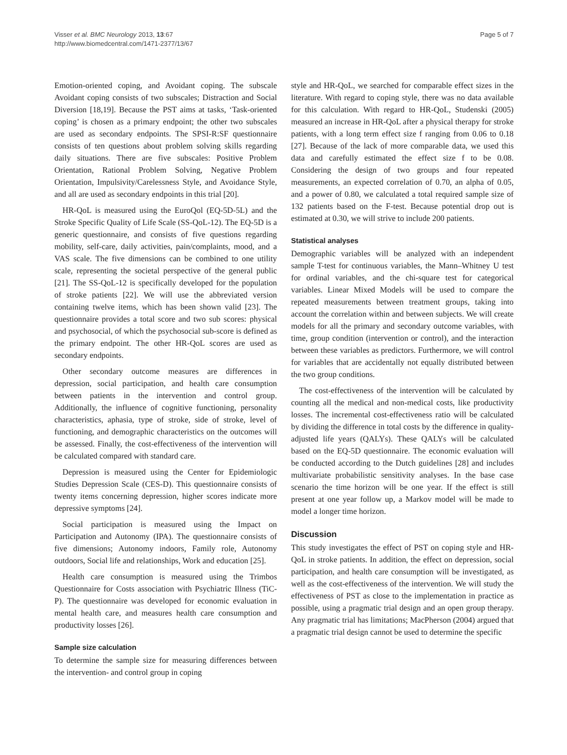Visser et al. BMC Neurology 2013, 13:67
http://www.biomedcentral.com/1471-2377/13/67
Page 5 of 7
Emotion-oriented coping, and Avoidant coping. The subscale Avoidant coping consists of two subscales; Distraction and Social Diversion [18,19]. Because the PST aims at tasks, ‘Task-oriented coping’ is chosen as a primary endpoint; the other two subscales are used as secondary endpoints. The SPSI-R:SF questionnaire consists of ten questions about problem solving skills regarding daily situations. There are five subscales: Positive Problem Orientation, Rational Problem Solving, Negative Problem Orientation, Impulsivity/Carelessness Style, and Avoidance Style, and all are used as secondary endpoints in this trial [20].
HR-QoL is measured using the EuroQol (EQ-5D-5L) and the Stroke Specific Quality of Life Scale (SS-QoL-12). The EQ-5D is a generic questionnaire, and consists of five questions regarding mobility, self-care, daily activities, pain/complaints, mood, and a VAS scale. The five dimensions can be combined to one utility scale, representing the societal perspective of the general public [21]. The SS-QoL-12 is specifically developed for the population of stroke patients [22]. We will use the abbreviated version containing twelve items, which has been shown valid [23]. The questionnaire provides a total score and two sub scores: physical and psychosocial, of which the psychosocial sub-score is defined as the primary endpoint. The other HR-QoL scores are used as secondary endpoints.
Other secondary outcome measures are differences in depression, social participation, and health care consumption between patients in the intervention and control group. Additionally, the influence of cognitive functioning, personality characteristics, aphasia, type of stroke, side of stroke, level of functioning, and demographic characteristics on the outcomes will be assessed. Finally, the cost-effectiveness of the intervention will be calculated compared with standard care.
Depression is measured using the Center for Epidemiologic Studies Depression Scale (CES-D). This questionnaire consists of twenty items concerning depression, higher scores indicate more depressive symptoms [24].
Social participation is measured using the Impact on Participation and Autonomy (IPA). The questionnaire consists of five dimensions; Autonomy indoors, Family role, Autonomy outdoors, Social life and relationships, Work and education [25].
Health care consumption is measured using the Trimbos Questionnaire for Costs association with Psychiatric Illness (TiC-P). The questionnaire was developed for economic evaluation in mental health care, and measures health care consumption and productivity losses [26].
Sample size calculation
To determine the sample size for measuring differences between the intervention- and control group in coping
style and HR-QoL, we searched for comparable effect sizes in the literature. With regard to coping style, there was no data available for this calculation. With regard to HR-QoL, Studenski (2005) measured an increase in HR-QoL after a physical therapy for stroke patients, with a long term effect size f ranging from 0.06 to 0.18 [27]. Because of the lack of more comparable data, we used this data and carefully estimated the effect size f to be 0.08. Considering the design of two groups and four repeated measurements, an expected correlation of 0.70, an alpha of 0.05, and a power of 0.80, we calculated a total required sample size of 132 patients based on the F-test. Because potential drop out is estimated at 0.30, we will strive to include 200 patients.
Statistical analyses
Demographic variables will be analyzed with an independent sample T-test for continuous variables, the Mann–Whitney U test for ordinal variables, and the chi-square test for categorical variables. Linear Mixed Models will be used to compare the repeated measurements between treatment groups, taking into account the correlation within and between subjects. We will create models for all the primary and secondary outcome variables, with time, group condition (intervention or control), and the interaction between these variables as predictors. Furthermore, we will control for variables that are accidentally not equally distributed between the two group conditions.
The cost-effectiveness of the intervention will be calculated by counting all the medical and non-medical costs, like productivity losses. The incremental cost-effectiveness ratio will be calculated by dividing the difference in total costs by the difference in quality-adjusted life years (QALYs). These QALYs will be calculated based on the EQ-5D questionnaire. The economic evaluation will be conducted according to the Dutch guidelines [28] and includes multivariate probabilistic sensitivity analyses. In the base case scenario the time horizon will be one year. If the effect is still present at one year follow up, a Markov model will be made to model a longer time horizon.
Discussion
This study investigates the effect of PST on coping style and HR-QoL in stroke patients. In addition, the effect on depression, social participation, and health care consumption will be investigated, as well as the cost-effectiveness of the intervention. We will study the effectiveness of PST as close to the implementation in practice as possible, using a pragmatic trial design and an open group therapy. Any pragmatic trial has limitations; MacPherson (2004) argued that a pragmatic trial design cannot be used to determine the specific